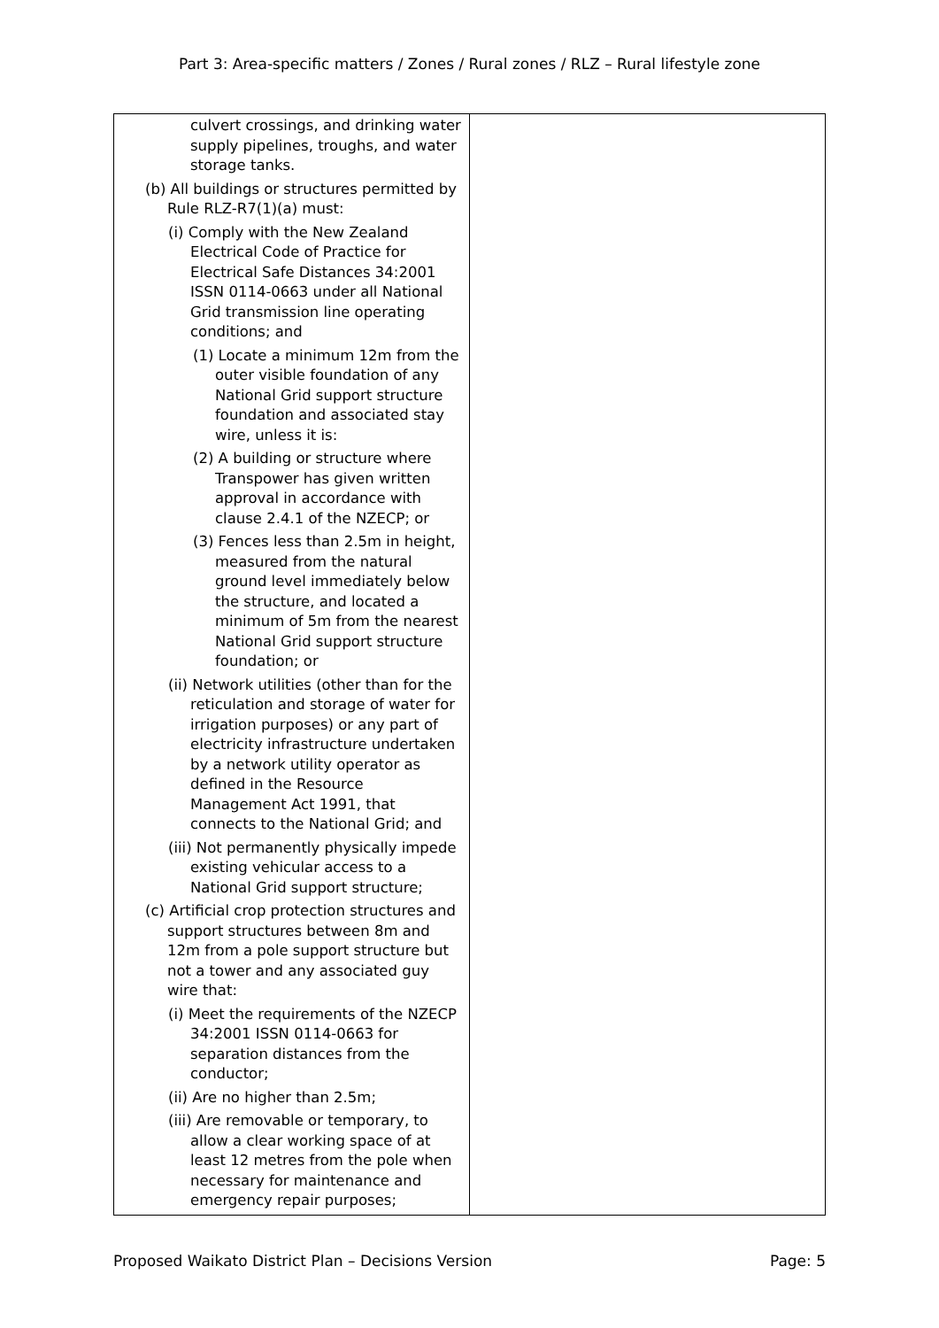Part 3: Area-specific matters / Zones / Rural zones / RLZ – Rural lifestyle zone
| culvert crossings, and drinking water supply pipelines, troughs, and water storage tanks. (b) All buildings or structures permitted by Rule RLZ-R7(1)(a) must: (i) Comply with the New Zealand Electrical Code of Practice for Electrical Safe Distances 34:2001 ISSN 0114-0663 under all National Grid transmission line operating conditions; and (1) Locate a minimum 12m from the outer visible foundation of any National Grid support structure foundation and associated stay wire, unless it is: (2) A building or structure where Transpower has given written approval in accordance with clause 2.4.1 of the NZECP; or (3) Fences less than 2.5m in height, measured from the natural ground level immediately below the structure, and located a minimum of 5m from the nearest National Grid support structure foundation; or (ii) Network utilities (other than for the reticulation and storage of water for irrigation purposes) or any part of electricity infrastructure undertaken by a network utility operator as defined in the Resource Management Act 1991, that connects to the National Grid; and (iii) Not permanently physically impede existing vehicular access to a National Grid support structure; (c) Artificial crop protection structures and support structures between 8m and 12m from a pole support structure but not a tower and any associated guy wire that: (i) Meet the requirements of the NZECP 34:2001 ISSN 0114-0663 for separation distances from the conductor; (ii) Are no higher than 2.5m; (iii) Are removable or temporary, to allow a clear working space of at least 12 metres from the pole when necessary for maintenance and emergency repair purposes; | |
Proposed Waikato District Plan – Decisions Version Page: 5